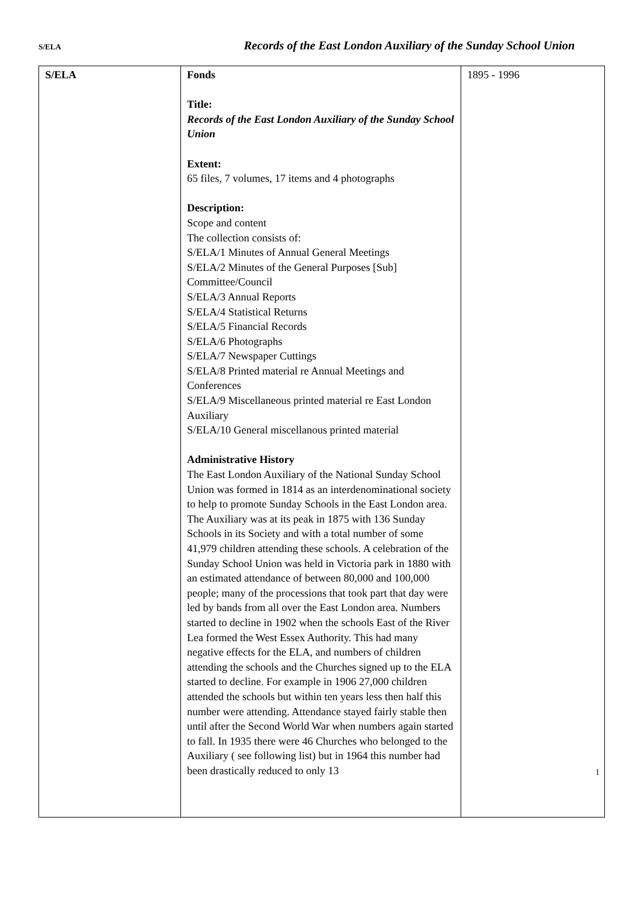S/ELA Records of the East London Auxiliary of the Sunday School Union
| S/ELA | Fonds Title: Records of the East London Auxiliary of the Sunday School Union Extent: 65 files, 7 volumes, 17 items and 4 photographs Description: Scope and content The collection consists of: S/ELA/1 Minutes of Annual General Meetings S/ELA/2 Minutes of the General Purposes [Sub] Committee/Council S/ELA/3 Annual Reports S/ELA/4 Statistical Returns S/ELA/5 Financial Records S/ELA/6 Photographs S/ELA/7 Newspaper Cuttings S/ELA/8 Printed material re Annual Meetings and Conferences S/ELA/9 Miscellaneous printed material re East London Auxiliary S/ELA/10 General miscellanous printed material Administrative History The East London Auxiliary of the National Sunday School Union was formed in 1814 as an interdenominational society to help to promote Sunday Schools in the East London area. The Auxiliary was at its peak in 1875 with 136 Sunday Schools in its Society and with a total number of some 41,979 children attending these schools. A celebration of the Sunday School Union was held in Victoria park in 1880 with an estimated attendance of between 80,000 and 100,000 people; many of the processions that took part that day were led by bands from all over the East London area. Numbers started to decline in 1902 when the schools East of the River Lea formed the West Essex Authority. This had many negative effects for the ELA, and numbers of children attending the schools and the Churches signed up to the ELA started to decline. For example in 1906 27,000 children attended the schools but within ten years less then half this number were attending. Attendance stayed fairly stable then until after the Second World War when numbers again started to fall. In 1935 there were 46 Churches who belonged to the Auxiliary ( see following list) but in 1964 this number had been drastically reduced to only 13 | 1895 - 1996 |
1